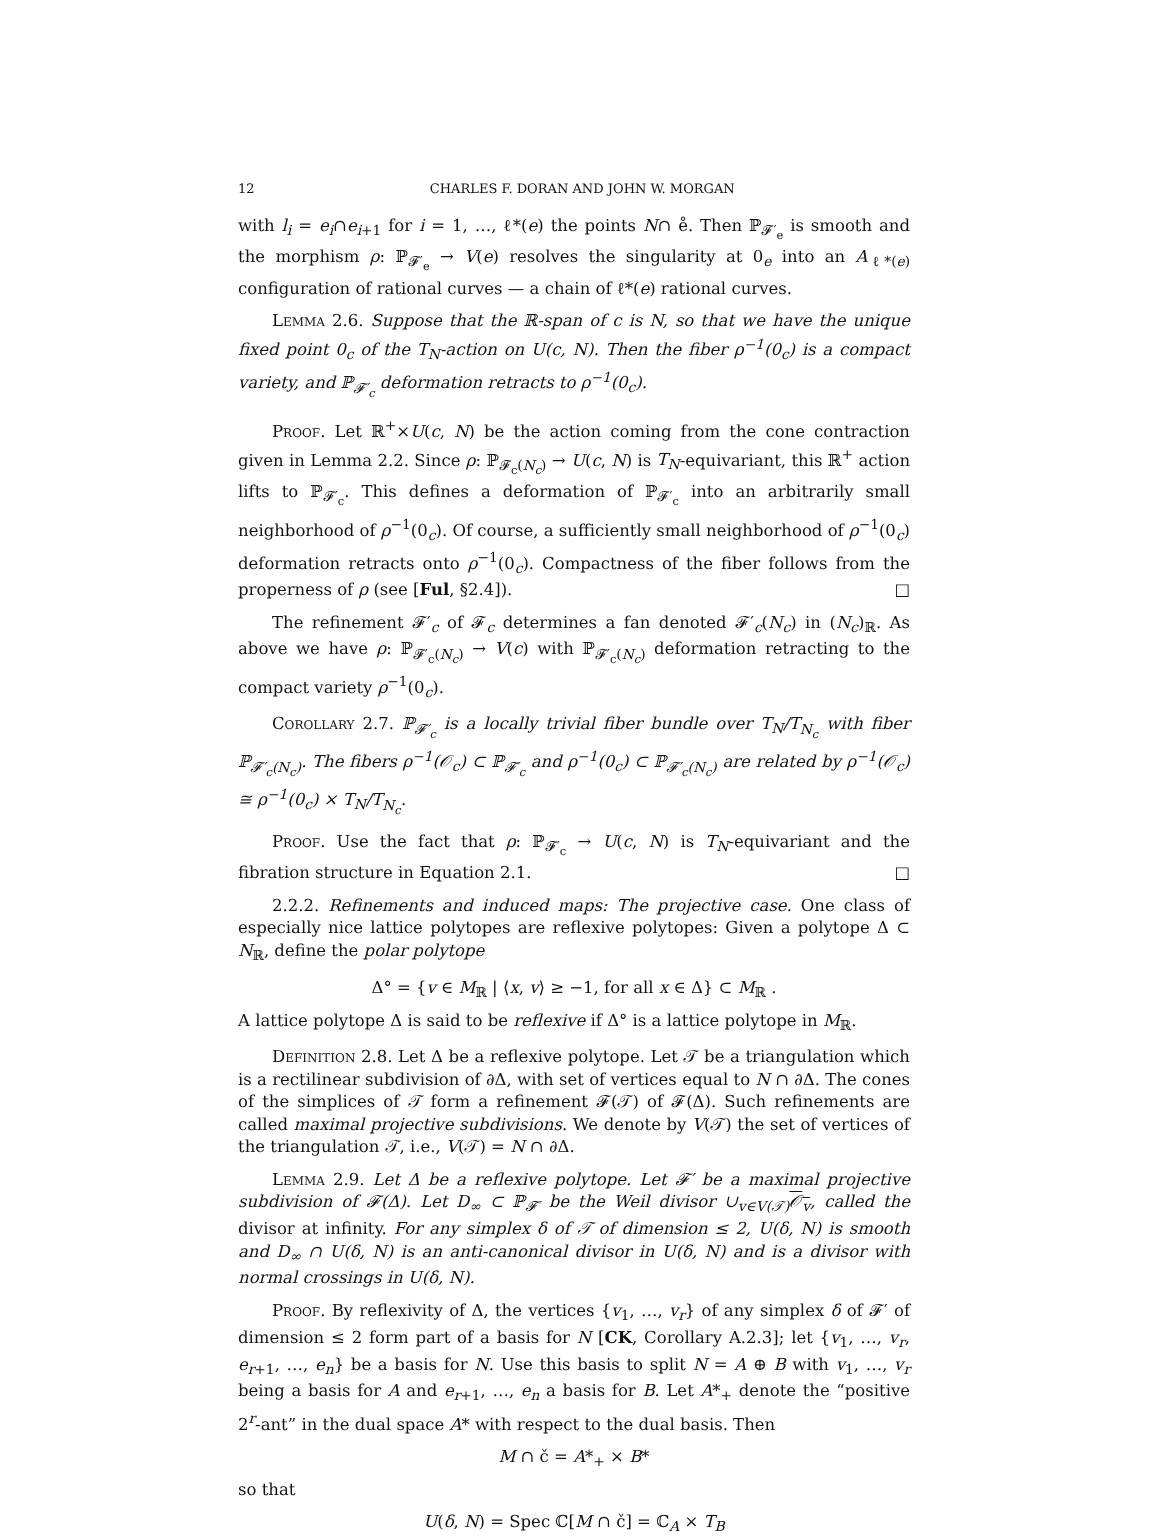12 CHARLES F. DORAN AND JOHN W. MORGAN
with l<sub>i</sub> = e<sub>i</sub>∩e<sub>i+1</sub> for i = 1, …, ℓ*(e) the points N∩ e̊. Then ℙ<sub>𝓕′<sub>e</sub></sub> is smooth and the morphism ρ: ℙ<sub>𝓕′<sub>e</sub></sub> → V(e) resolves the singularity at 0<sub>e</sub> into an A<sub>ℓ*(e)</sub> configuration of rational curves — a chain of ℓ*(e) rational curves.
Lemma 2.6. Suppose that the ℝ-span of c is N, so that we have the unique fixed point 0<sub>c</sub> of the T<sub>N</sub>-action on U(c, N). Then the fiber ρ<sup>−1</sup>(0<sub>c</sub>) is a compact variety, and ℙ<sub>𝓕′<sub>c</sub></sub> deformation retracts to ρ<sup>−1</sup>(0<sub>c</sub>).
Proof. Let ℝ<sup>+</sup>×U(c, N) be the action coming from the cone contraction given in Lemma 2.2. Since ρ: ℙ<sub>𝓕<sub>c</sub>(N<sub>c</sub>)</sub> → U(c, N) is T<sub>N</sub>-equivariant, this ℝ<sup>+</sup> action lifts to ℙ<sub>𝓕′<sub>c</sub></sub>. This defines a deformation of ℙ<sub>𝓕′<sub>c</sub></sub> into an arbitrarily small neighborhood of ρ<sup>−1</sup>(0<sub>c</sub>). Of course, a sufficiently small neighborhood of ρ<sup>−1</sup>(0<sub>c</sub>) deformation retracts onto ρ<sup>−1</sup>(0<sub>c</sub>). Compactness of the fiber follows from the properness of ρ (see [Ful, §2.4]). □
The refinement 𝓕′<sub>c</sub> of 𝓕<sub>c</sub> determines a fan denoted 𝓕′<sub>c</sub>(N<sub>c</sub>) in (N<sub>c</sub>)<sub>ℝ</sub>. As above we have ρ: ℙ<sub>𝓕′<sub>c</sub>(N<sub>c</sub>)</sub> → V(c) with ℙ<sub>𝓕′<sub>c</sub>(N<sub>c</sub>)</sub> deformation retracting to the compact variety ρ<sup>−1</sup>(0<sub>c</sub>).
Corollary 2.7. ℙ<sub>𝓕′<sub>c</sub></sub> is a locally trivial fiber bundle over T<sub>N</sub>/T<sub>N<sub>c</sub></sub> with fiber ℙ<sub>𝓕′<sub>c</sub>(N<sub>c</sub>)</sub>. The fibers ρ<sup>−1</sup>(𝒪<sub>c</sub>) ⊂ ℙ<sub>𝓕′<sub>c</sub></sub> and ρ<sup>−1</sup>(0<sub>c</sub>) ⊂ ℙ<sub>𝓕′<sub>c</sub>(N<sub>c</sub>)</sub> are related by ρ<sup>−1</sup>(𝒪<sub>c</sub>) ≅ ρ<sup>−1</sup>(0<sub>c</sub>) × T<sub>N</sub>/T<sub>N<sub>c</sub></sub>.
Proof. Use the fact that ρ: ℙ<sub>𝓕′<sub>c</sub></sub> → U(c, N) is T<sub>N</sub>-equivariant and the fibration structure in Equation 2.1. □
2.2.2. Refinements and induced maps: The projective case. One class of especially nice lattice polytopes are reflexive polytopes: Given a polytope Δ ⊂ N<sub>ℝ</sub>, define the polar polytope
Δ° = {v ∈ M<sub>ℝ</sub> | ⟨x, v⟩ ≥ −1, for all x ∈ Δ} ⊂ M<sub>ℝ</sub> .
A lattice polytope Δ is said to be reflexive if Δ° is a lattice polytope in M<sub>ℝ</sub>.
Definition 2.8. Let Δ be a reflexive polytope. Let 𝒯 be a triangulation which is a rectilinear subdivision of ∂Δ, with set of vertices equal to N ∩ ∂Δ. The cones of the simplices of 𝒯 form a refinement 𝓕(𝒯) of 𝓕(Δ). Such refinements are called maximal projective subdivisions. We denote by V(𝒯) the set of vertices of the triangulation 𝒯, i.e., V(𝒯) = N ∩ ∂Δ.
Lemma 2.9. Let Δ be a reflexive polytope. Let 𝓕′ be a maximal projective subdivision of 𝓕(Δ). Let D<sub>∞</sub> ⊂ ℙ<sub>𝓕′</sub> be the Weil divisor ∪<sub>v∈V(𝒯)</sub>𝒪<sub>v</sub>, called the divisor at infinity. For any simplex δ of 𝒯 of dimension ≤ 2, U(δ, N) is smooth and D<sub>∞</sub> ∩ U(δ, N) is an anti-canonical divisor in U(δ, N) and is a divisor with normal crossings in U(δ, N).
Proof. By reflexivity of Δ, the vertices {v<sub>1</sub>, …, v<sub>r</sub>} of any simplex δ of 𝓕′ of dimension ≤ 2 form part of a basis for N [CK, Corollary A.2.3]; let {v<sub>1</sub>, …, v<sub>r</sub>, e<sub>r+1</sub>, …, e<sub>n</sub>} be a basis for N. Use this basis to split N = A ⊕ B with v<sub>1</sub>, …, v<sub>r</sub> being a basis for A and e<sub>r+1</sub>, …, e<sub>n</sub> a basis for B. Let A*<sub>+</sub> denote the “positive 2<sup>r</sup>-ant” in the dual space A* with respect to the dual basis. Then
M ∩ č = A*<sub>+</sub> × B*
so that
U(δ, N) = Spec ℂ[M ∩ č] = ℂ<sub>A</sub> × T<sub>B</sub>